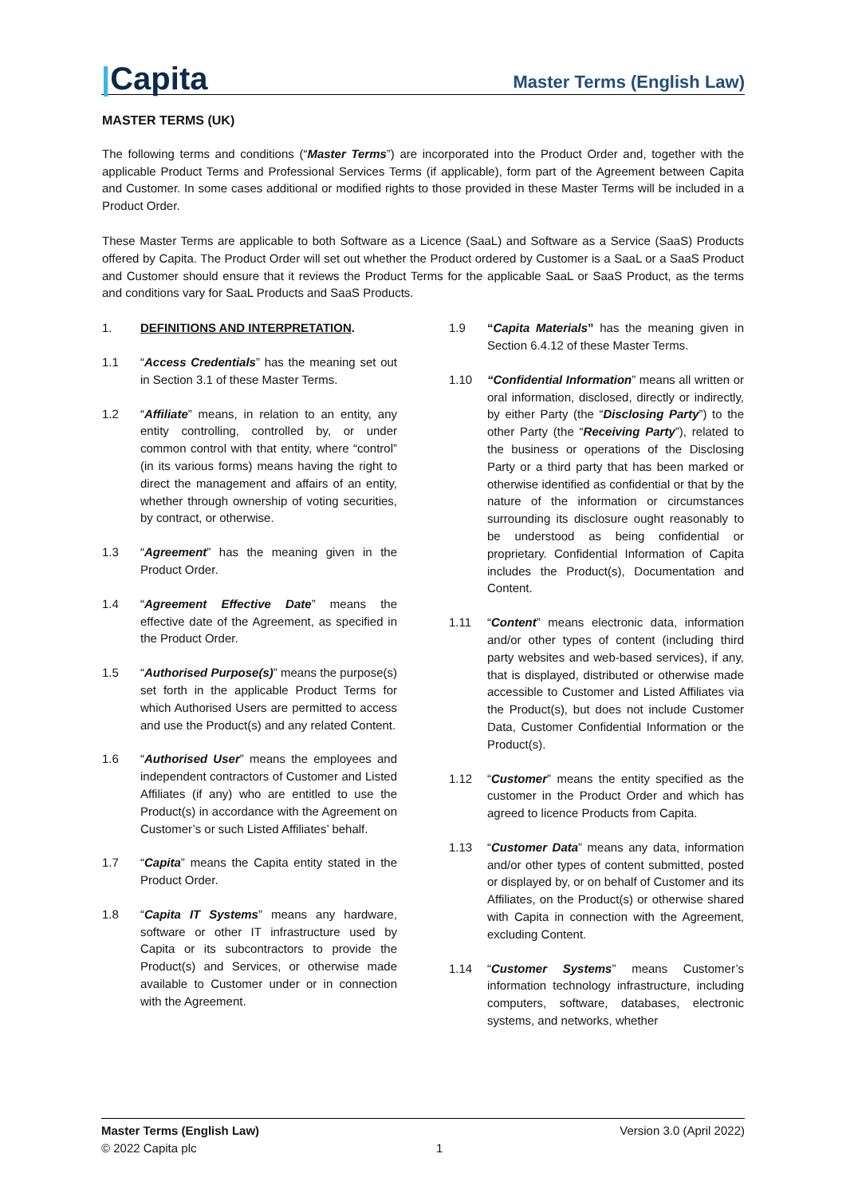|Capita
Master Terms (English Law)
MASTER TERMS (UK)
The following terms and conditions (“Master Terms”) are incorporated into the Product Order and, together with the applicable Product Terms and Professional Services Terms (if applicable), form part of the Agreement between Capita and Customer. In some cases additional or modified rights to those provided in these Master Terms will be included in a Product Order.
These Master Terms are applicable to both Software as a Licence (SaaL) and Software as a Service (SaaS) Products offered by Capita. The Product Order will set out whether the Product ordered by Customer is a SaaL or a SaaS Product and Customer should ensure that it reviews the Product Terms for the applicable SaaL or SaaS Product, as the terms and conditions vary for SaaL Products and SaaS Products.
1. DEFINITIONS AND INTERPRETATION.
1.1 “Access Credentials” has the meaning set out in Section 3.1 of these Master Terms.
1.2 “Affiliate” means, in relation to an entity, any entity controlling, controlled by, or under common control with that entity, where “control” (in its various forms) means having the right to direct the management and affairs of an entity, whether through ownership of voting securities, by contract, or otherwise.
1.3 “Agreement” has the meaning given in the Product Order.
1.4 “Agreement Effective Date” means the effective date of the Agreement, as specified in the Product Order.
1.5 “Authorised Purpose(s)” means the purpose(s) set forth in the applicable Product Terms for which Authorised Users are permitted to access and use the Product(s) and any related Content.
1.6 “Authorised User” means the employees and independent contractors of Customer and Listed Affiliates (if any) who are entitled to use the Product(s) in accordance with the Agreement on Customer’s or such Listed Affiliates’ behalf.
1.7 “Capita” means the Capita entity stated in the Product Order.
1.8 “Capita IT Systems” means any hardware, software or other IT infrastructure used by Capita or its subcontractors to provide the Product(s) and Services, or otherwise made available to Customer under or in connection with the Agreement.
1.9 “Capita Materials” has the meaning given in Section 6.4.12 of these Master Terms.
1.10 “Confidential Information” means all written or oral information, disclosed, directly or indirectly, by either Party (the “Disclosing Party”) to the other Party (the “Receiving Party”), related to the business or operations of the Disclosing Party or a third party that has been marked or otherwise identified as confidential or that by the nature of the information or circumstances surrounding its disclosure ought reasonably to be understood as being confidential or proprietary. Confidential Information of Capita includes the Product(s), Documentation and Content.
1.11 “Content” means electronic data, information and/or other types of content (including third party websites and web-based services), if any, that is displayed, distributed or otherwise made accessible to Customer and Listed Affiliates via the Product(s), but does not include Customer Data, Customer Confidential Information or the Product(s).
1.12 “Customer” means the entity specified as the customer in the Product Order and which has agreed to licence Products from Capita.
1.13 “Customer Data” means any data, information and/or other types of content submitted, posted or displayed by, or on behalf of Customer and its Affiliates, on the Product(s) or otherwise shared with Capita in connection with the Agreement, excluding Content.
1.14 “Customer Systems” means Customer’s information technology infrastructure, including computers, software, databases, electronic systems, and networks, whether
Master Terms (English Law)
© 2022 Capita plc
1
Version 3.0 (April 2022)